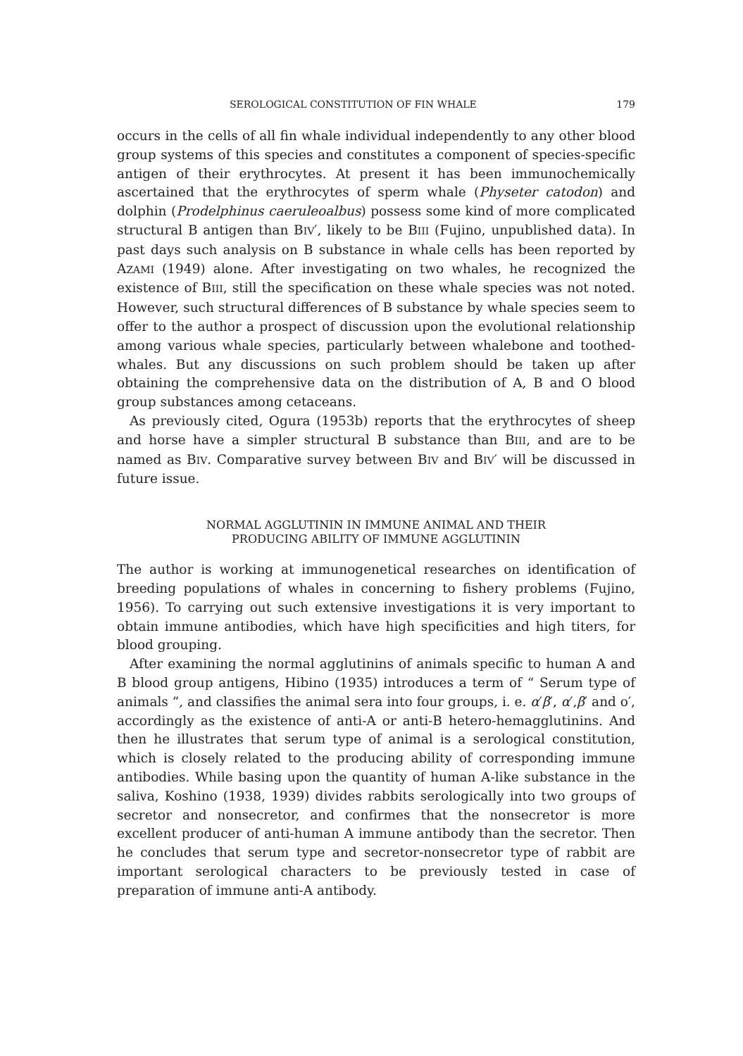SEROLOGICAL CONSTITUTION OF FIN WHALE 179
occurs in the cells of all fin whale individual independently to any other blood group systems of this species and constitutes a component of species-specific antigen of their erythrocytes. At present it has been immunochemically ascertained that the erythrocytes of sperm whale (Physeter catodon) and dolphin (Prodelphinus caeruleoalbus) possess some kind of more complicated structural B antigen than BIV′, likely to be BIII (Fujino, unpublished data). In past days such analysis on B substance in whale cells has been reported by AZAMI (1949) alone. After investigating on two whales, he recognized the existence of BIII, still the specification on these whale species was not noted. However, such structural differences of B substance by whale species seem to offer to the author a prospect of discussion upon the evolutional relationship among various whale species, particularly between whalebone and toothed-whales. But any discussions on such problem should be taken up after obtaining the comprehensive data on the distribution of A, B and O blood group substances among cetaceans.
As previously cited, Ogura (1953b) reports that the erythrocytes of sheep and horse have a simpler structural B substance than BIII, and are to be named as BIV. Comparative survey between BIV and BIV′ will be discussed in future issue.
NORMAL AGGLUTININ IN IMMUNE ANIMAL AND THEIR
PRODUCING ABILITY OF IMMUNE AGGLUTININ
The author is working at immunogenetical researches on identification of breeding populations of whales in concerning to fishery problems (Fujino, 1956). To carrying out such extensive investigations it is very important to obtain immune antibodies, which have high specificities and high titers, for blood grouping.
After examining the normal agglutinins of animals specific to human A and B blood group antigens, Hibino (1935) introduces a term of “ Serum type of animals ”, and classifies the animal sera into four groups, i. e. α′β′, α′,β′ and o′, accordingly as the existence of anti-A or anti-B hetero-hemagglutinins. And then he illustrates that serum type of animal is a serological constitution, which is closely related to the producing ability of corresponding immune antibodies. While basing upon the quantity of human A-like substance in the saliva, Koshino (1938, 1939) divides rabbits serologically into two groups of secretor and nonsecretor, and confirmes that the nonsecretor is more excellent producer of anti-human A immune antibody than the secretor. Then he concludes that serum type and secretor-nonsecretor type of rabbit are important serological characters to be previously tested in case of preparation of immune anti-A antibody.